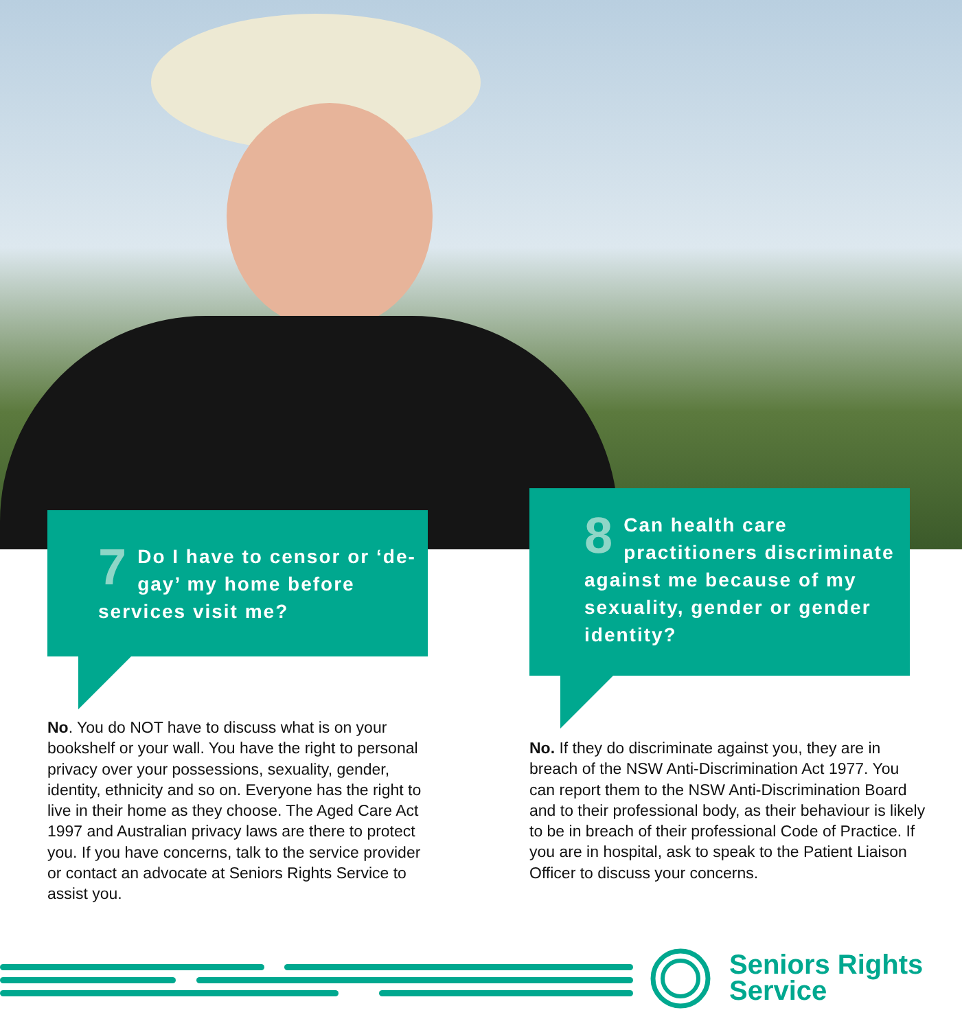7 Do I have to censor or ‘de-gay’ my home before services visit me?
8 Can health care practitioners discriminate against me because of my sexuality, gender or gender identity?
No. You do NOT have to discuss what is on your bookshelf or your wall. You have the right to personal privacy over your possessions, sexuality, gender, identity, ethnicity and so on. Everyone has the right to live in their home as they choose. The Aged Care Act 1997 and Australian privacy laws are there to protect you. If you have concerns, talk to the service provider or contact an advocate at Seniors Rights Service to assist you.
No. If they do discriminate against you, they are in breach of the NSW Anti-Discrimination Act 1977. You can report them to the NSW Anti-Discrimination Board and to their professional body, as their behaviour is likely to be in breach of their professional Code of Practice. If you are in hospital, ask to speak to the Patient Liaison Officer to discuss your concerns.
Seniors Rights
Service